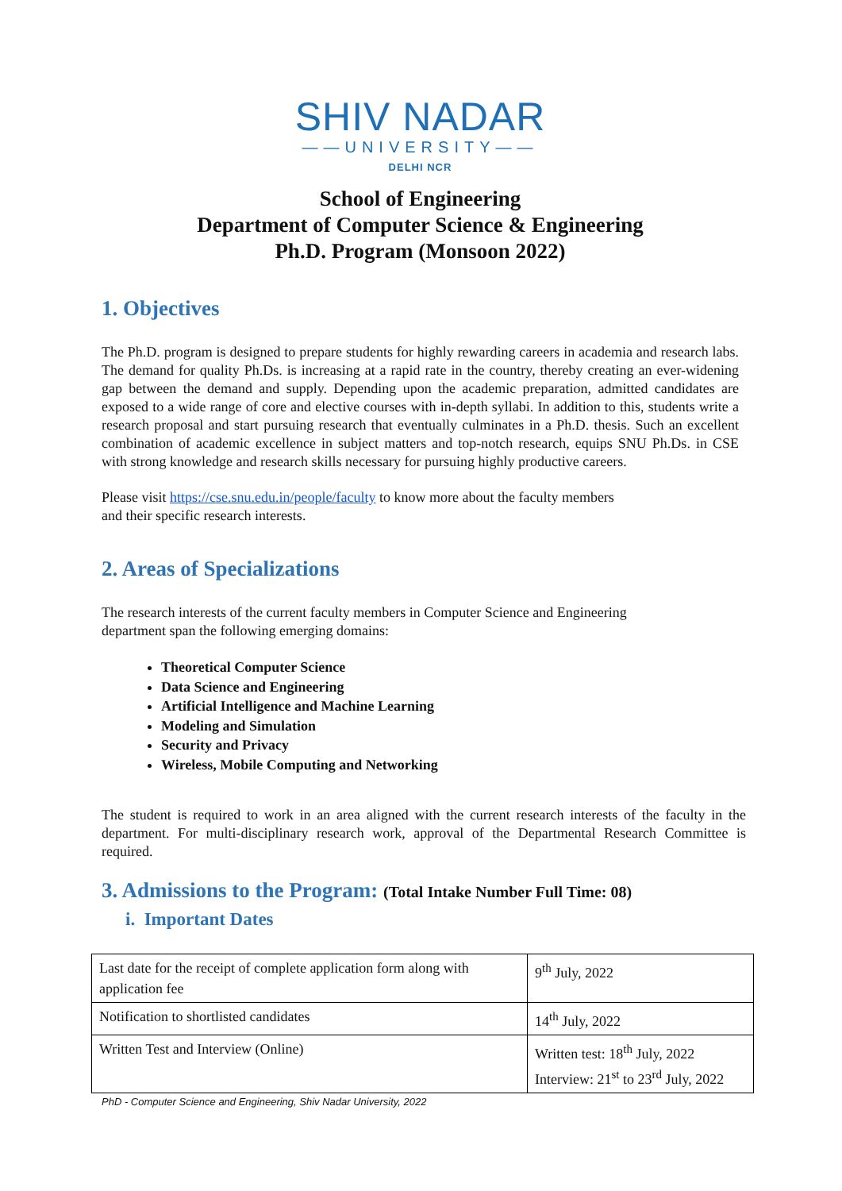SHIV NADAR
——UNIVERSITY——
DELHI NCR
School of Engineering
Department of Computer Science & Engineering
Ph.D. Program (Monsoon 2022)
1. Objectives
The Ph.D. program is designed to prepare students for highly rewarding careers in academia and research labs. The demand for quality Ph.Ds. is increasing at a rapid rate in the country, thereby creating an ever-widening gap between the demand and supply. Depending upon the academic preparation, admitted candidates are exposed to a wide range of core and elective courses with in-depth syllabi. In addition to this, students write a research proposal and start pursuing research that eventually culminates in a Ph.D. thesis. Such an excellent combination of academic excellence in subject matters and top-notch research, equips SNU Ph.Ds. in CSE with strong knowledge and research skills necessary for pursuing highly productive careers.
Please visit https://cse.snu.edu.in/people/faculty to know more about the faculty members
and their specific research interests.
2. Areas of Specializations
The research interests of the current faculty members in Computer Science and Engineering
department span the following emerging domains:
Theoretical Computer Science
Data Science and Engineering
Artificial Intelligence and Machine Learning
Modeling and Simulation
Security and Privacy
Wireless, Mobile Computing and Networking
The student is required to work in an area aligned with the current research interests of the faculty in the department. For multi-disciplinary research work, approval of the Departmental Research Committee is required.
3. Admissions to the Program: (Total Intake Number Full Time: 08)
i. Important Dates
| Last date for the receipt of complete application form along with application fee | 9<sup>th</sup> July, 2022 |
| Notification to shortlisted candidates | 14<sup>th</sup> July, 2022 |
| Written Test and Interview (Online) | Written test: 18<sup>th</sup> July, 2022 Interview: 21<sup>st</sup> to 23<sup>rd</sup> July, 2022 |
PhD - Computer Science and Engineering, Shiv Nadar University, 2022